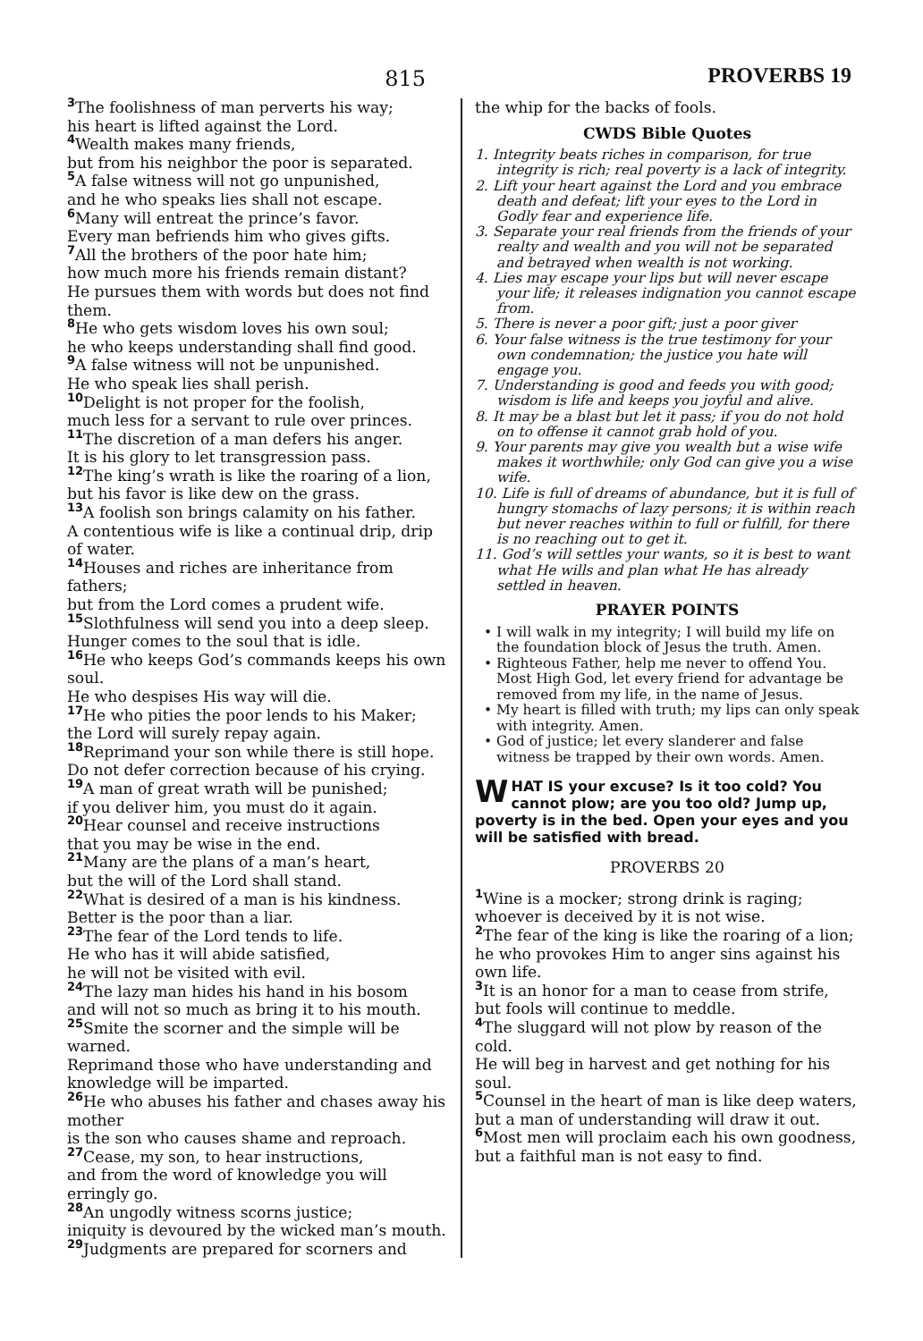815
PROVERBS 19
3 The foolishness of man perverts his way;
his heart is lifted against the Lord.
4 Wealth makes many friends,
but from his neighbor the poor is separated.
5 A false witness will not go unpunished,
and he who speaks lies shall not escape.
6 Many will entreat the prince’s favor.
Every man befriends him who gives gifts.
7 All the brothers of the poor hate him;
how much more his friends remain distant?
He pursues them with words but does not find them.
8 He who gets wisdom loves his own soul;
he who keeps understanding shall find good.
9 A false witness will not be unpunished.
He who speak lies shall perish.
10 Delight is not proper for the foolish,
much less for a servant to rule over princes.
11 The discretion of a man defers his anger.
It is his glory to let transgression pass.
12 The king’s wrath is like the roaring of a lion,
but his favor is like dew on the grass.
13 A foolish son brings calamity on his father.
A contentious wife is like a continual drip, drip of water.
14 Houses and riches are inheritance from fathers;
but from the Lord comes a prudent wife.
15 Slothfulness will send you into a deep sleep.
Hunger comes to the soul that is idle.
16 He who keeps God’s commands keeps his own soul.
He who despises His way will die.
17 He who pities the poor lends to his Maker;
the Lord will surely repay again.
18 Reprimand your son while there is still hope.
Do not defer correction because of his crying.
19 A man of great wrath will be punished;
if you deliver him, you must do it again.
20 Hear counsel and receive instructions
that you may be wise in the end.
21 Many are the plans of a man’s heart,
but the will of the Lord shall stand.
22 What is desired of a man is his kindness.
Better is the poor than a liar.
23 The fear of the Lord tends to life.
He who has it will abide satisfied,
he will not be visited with evil.
24 The lazy man hides his hand in his bosom
and will not so much as bring it to his mouth.
25 Smite the scorner and the simple will be warned.
Reprimand those who have understanding and knowledge will be imparted.
26 He who abuses his father and chases away his mother
is the son who causes shame and reproach.
27 Cease, my son, to hear instructions,
and from the word of knowledge you will erringly go.
28 An ungodly witness scorns justice;
iniquity is devoured by the wicked man’s mouth.
29 Judgments are prepared for scorners and
the whip for the backs of fools.
CWDS Bible Quotes
1. Integrity beats riches in comparison, for true integrity is rich; real poverty is a lack of integrity.
2. Lift your heart against the Lord and you embrace death and defeat; lift your eyes to the Lord in Godly fear and experience life.
3. Separate your real friends from the friends of your realty and wealth and you will not be separated and betrayed when wealth is not working.
4. Lies may escape your lips but will never escape your life; it releases indignation you cannot escape from.
5. There is never a poor gift; just a poor giver
6. Your false witness is the true testimony for your own condemnation; the justice you hate will engage you.
7. Understanding is good and feeds you with good; wisdom is life and keeps you joyful and alive.
8. It may be a blast but let it pass; if you do not hold on to offense it cannot grab hold of you.
9. Your parents may give you wealth but a wise wife makes it worthwhile; only God can give you a wise wife.
10. Life is full of dreams of abundance, but it is full of hungry stomachs of lazy persons; it is within reach but never reaches within to full or fulfill, for there is no reaching out to get it.
11. God’s will settles your wants, so it is best to want what He wills and plan what He has already settled in heaven.
PRAYER POINTS
• I will walk in my integrity; I will build my life on the foundation block of Jesus the truth. Amen.
• Righteous Father, help me never to offend You. Most High God, let every friend for advantage be removed from my life, in the name of Jesus.
• My heart is filled with truth; my lips can only speak with integrity. Amen.
• God of justice; let every slanderer and false witness be trapped by their own words. Amen.
WHAT IS your excuse? Is it too cold? You cannot plow; are you too old? Jump up, poverty is in the bed. Open your eyes and you will be satisfied with bread.
PROVERBS 20
1 Wine is a mocker; strong drink is raging;
whoever is deceived by it is not wise.
2 The fear of the king is like the roaring of a lion;
he who provokes Him to anger sins against his own life.
3 It is an honor for a man to cease from strife,
but fools will continue to meddle.
4 The sluggard will not plow by reason of the cold.
He will beg in harvest and get nothing for his soul.
5 Counsel in the heart of man is like deep waters,
but a man of understanding will draw it out.
6 Most men will proclaim each his own goodness,
but a faithful man is not easy to find.